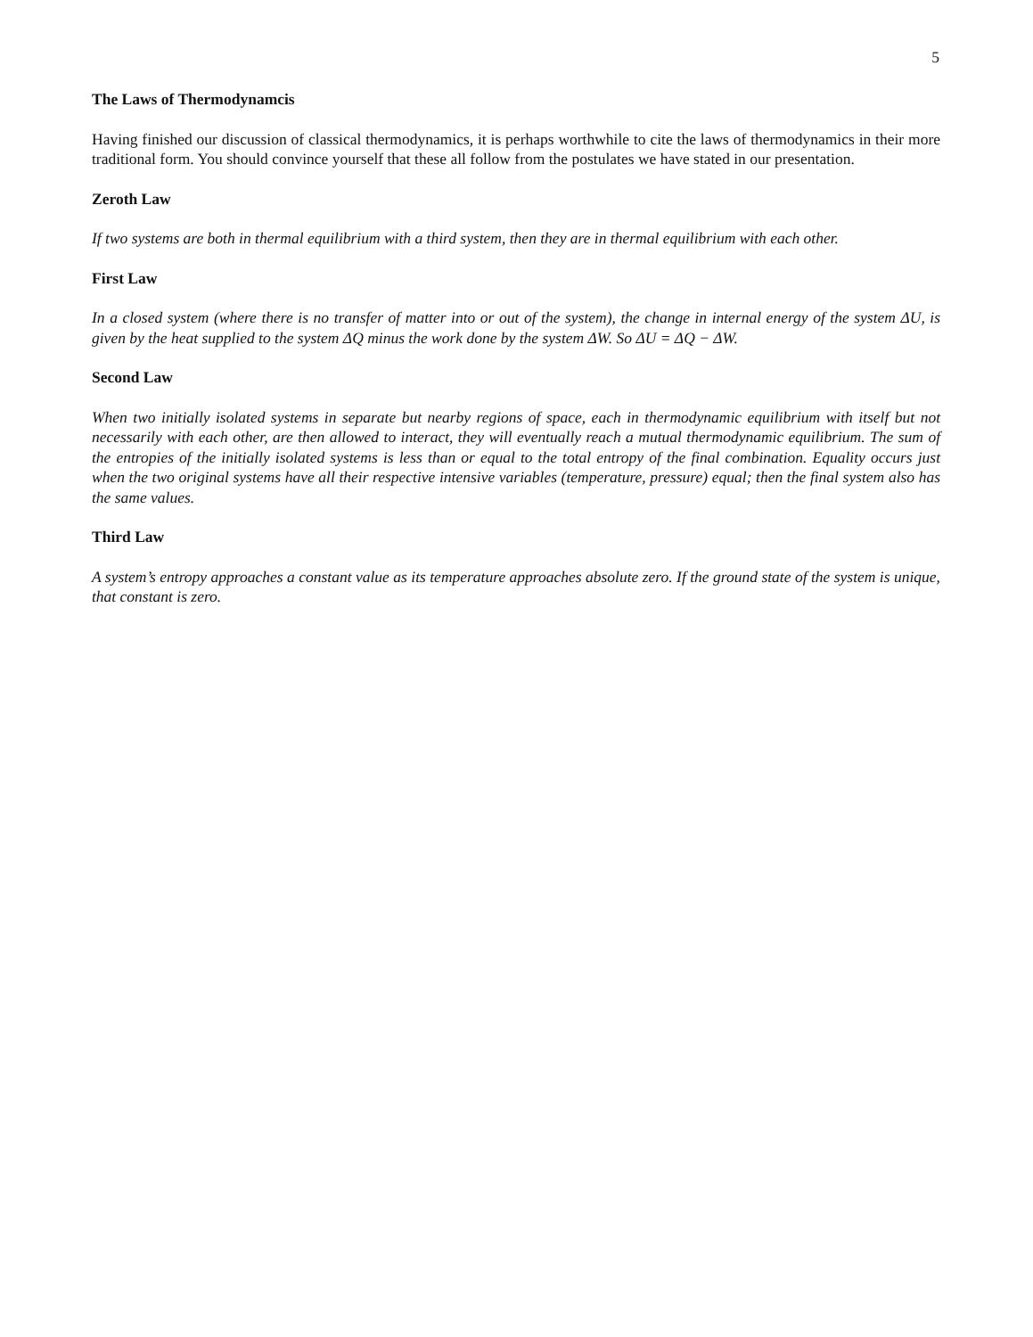5
The Laws of Thermodynamcis
Having finished our discussion of classical thermodynamics, it is perhaps worthwhile to cite the laws of thermodynamics in their more traditional form. You should convince yourself that these all follow from the postulates we have stated in our presentation.
Zeroth Law
If two systems are both in thermal equilibrium with a third system, then they are in thermal equilibrium with each other.
First Law
In a closed system (where there is no transfer of matter into or out of the system), the change in internal energy of the system ΔU, is given by the heat supplied to the system ΔQ minus the work done by the system ΔW. So ΔU = ΔQ − ΔW.
Second Law
When two initially isolated systems in separate but nearby regions of space, each in thermodynamic equilibrium with itself but not necessarily with each other, are then allowed to interact, they will eventually reach a mutual thermodynamic equilibrium. The sum of the entropies of the initially isolated systems is less than or equal to the total entropy of the final combination. Equality occurs just when the two original systems have all their respective intensive variables (temperature, pressure) equal; then the final system also has the same values.
Third Law
A system’s entropy approaches a constant value as its temperature approaches absolute zero. If the ground state of the system is unique, that constant is zero.